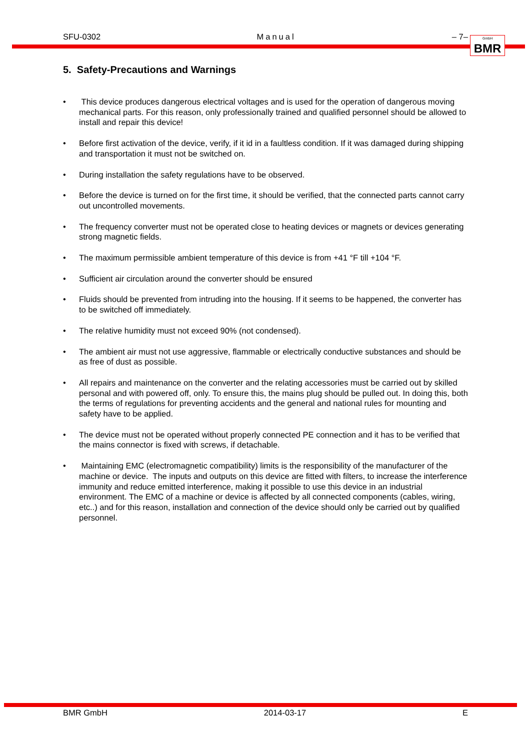SFU-0302 Manual – 7–
GmbH
BMR
5. Safety-Precautions and Warnings
• This device produces dangerous electrical voltages and is used for the operation of dangerous moving mechanical parts. For this reason, only professionally trained and qualified personnel should be allowed to install and repair this device!
• Before first activation of the device, verify, if it id in a faultless condition. If it was damaged during shipping and transportation it must not be switched on.
• During installation the safety regulations have to be observed.
• Before the device is turned on for the first time, it should be verified, that the connected parts cannot carry out uncontrolled movements.
• The frequency converter must not be operated close to heating devices or magnets or devices generating strong magnetic fields.
• The maximum permissible ambient temperature of this device is from +41 °F till +104 °F.
• Sufficient air circulation around the converter should be ensured
• Fluids should be prevented from intruding into the housing. If it seems to be happened, the converter has to be switched off immediately.
• The relative humidity must not exceed 90% (not condensed).
• The ambient air must not use aggressive, flammable or electrically conductive substances and should be as free of dust as possible.
• All repairs and maintenance on the converter and the relating accessories must be carried out by skilled personal and with powered off, only. To ensure this, the mains plug should be pulled out. In doing this, both the terms of regulations for preventing accidents and the general and national rules for mounting and safety have to be applied.
• The device must not be operated without properly connected PE connection and it has to be verified that the mains connector is fixed with screws, if detachable.
• Maintaining EMC (electromagnetic compatibility) limits is the responsibility of the manufacturer of the machine or device. The inputs and outputs on this device are fitted with filters, to increase the interference immunity and reduce emitted interference, making it possible to use this device in an industrial environment. The EMC of a machine or device is affected by all connected components (cables, wiring, etc..) and for this reason, installation and connection of the device should only be carried out by qualified personnel.
BMR GmbH 2014-03-17 E